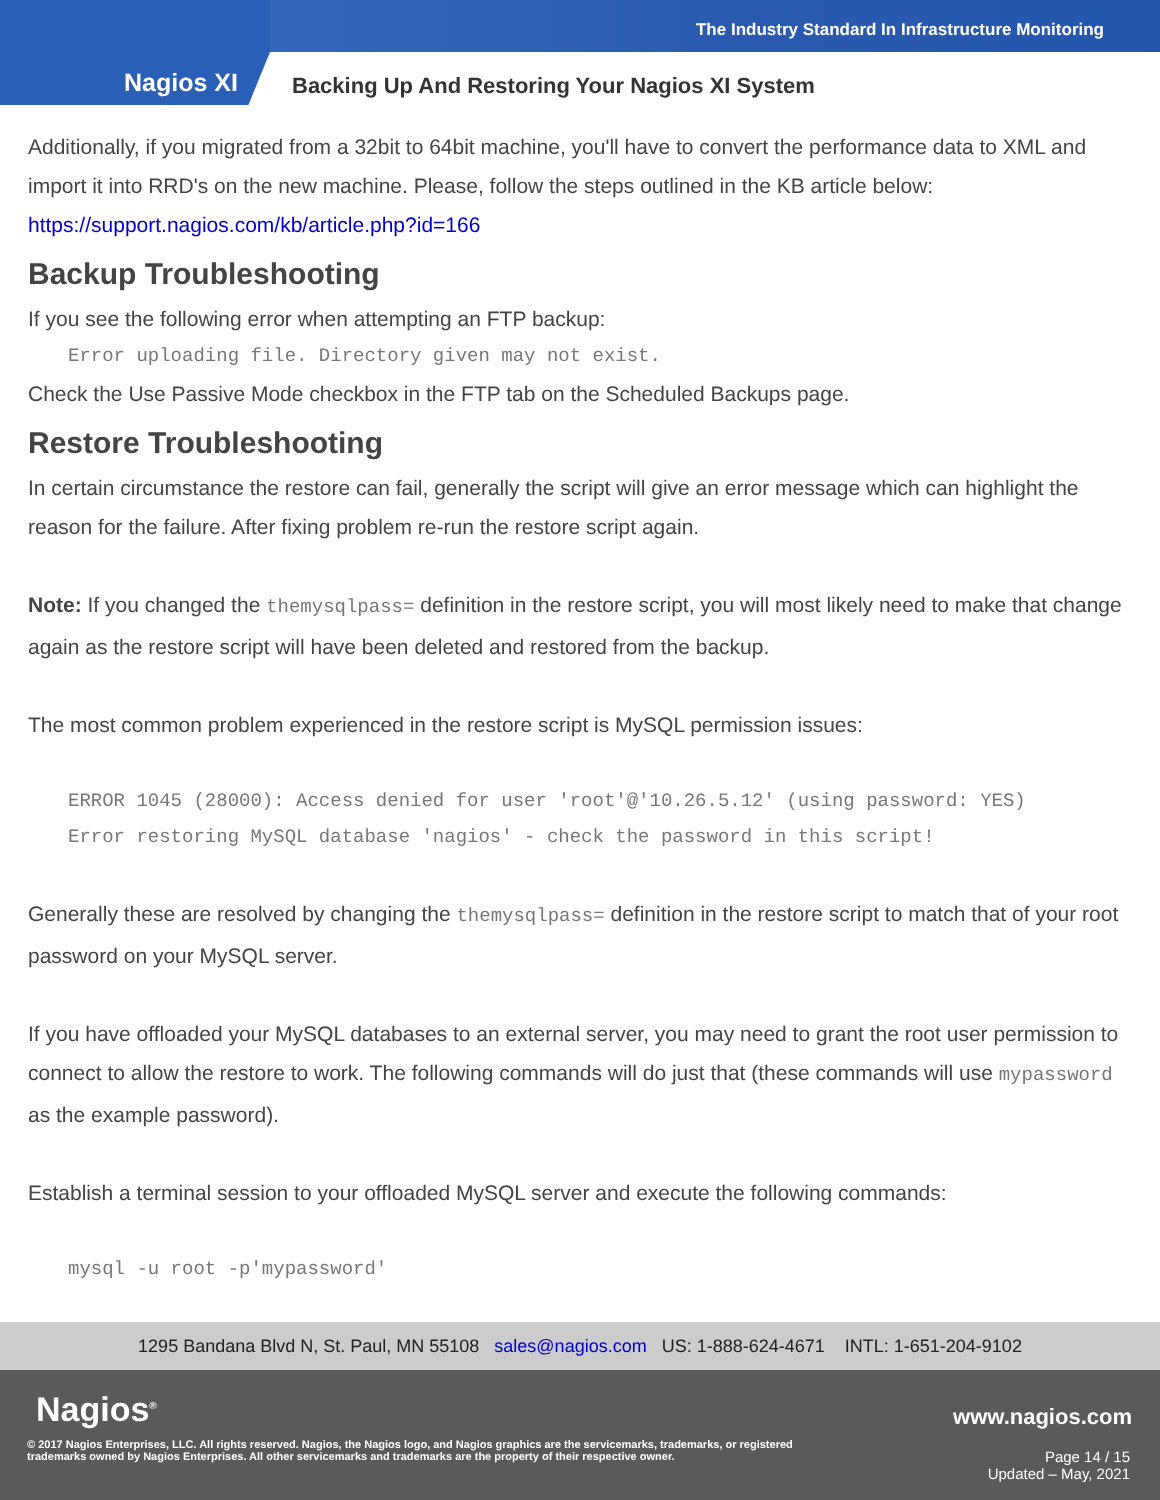The Industry Standard In Infrastructure Monitoring
Nagios XI
Backing Up And Restoring Your Nagios XI System
Additionally, if you migrated from a 32bit to 64bit machine, you'll have to convert the performance data to XML and import it into RRD's on the new machine. Please, follow the steps outlined in the KB article below:
https://support.nagios.com/kb/article.php?id=166
Backup Troubleshooting
If you see the following error when attempting an FTP backup:
Error uploading file. Directory given may not exist.
Check the Use Passive Mode checkbox in the FTP tab on the Scheduled Backups page.
Restore Troubleshooting
In certain circumstance the restore can fail, generally the script will give an error message which can highlight the reason for the failure. After fixing problem re-run the restore script again.
Note: If you changed the themysqlpass= definition in the restore script, you will most likely need to make that change again as the restore script will have been deleted and restored from the backup.
The most common problem experienced in the restore script is MySQL permission issues:
ERROR 1045 (28000): Access denied for user 'root'@'10.26.5.12' (using password: YES)
Error restoring MySQL database 'nagios' - check the password in this script!
Generally these are resolved by changing the themysqlpass= definition in the restore script to match that of your root password on your MySQL server.
If you have offloaded your MySQL databases to an external server, you may need to grant the root user permission to connect to allow the restore to work. The following commands will do just that (these commands will use mypassword as the example password).
Establish a terminal session to your offloaded MySQL server and execute the following commands:
mysql -u root -p'mypassword'
1295 Bandana Blvd N, St. Paul, MN 55108 sales@nagios.com US: 1-888-624-4671 INTL: 1-651-204-9102
Nagios<sup>®</sup> www.nagios.com
© 2017 Nagios Enterprises, LLC. All rights reserved. Nagios, the Nagios logo, and Nagios graphics are the servicemarks, trademarks, or registered trademarks owned by Nagios Enterprises. All other servicemarks and trademarks are the property of their respective owner.
Page 14 / 15
Updated – May, 2021